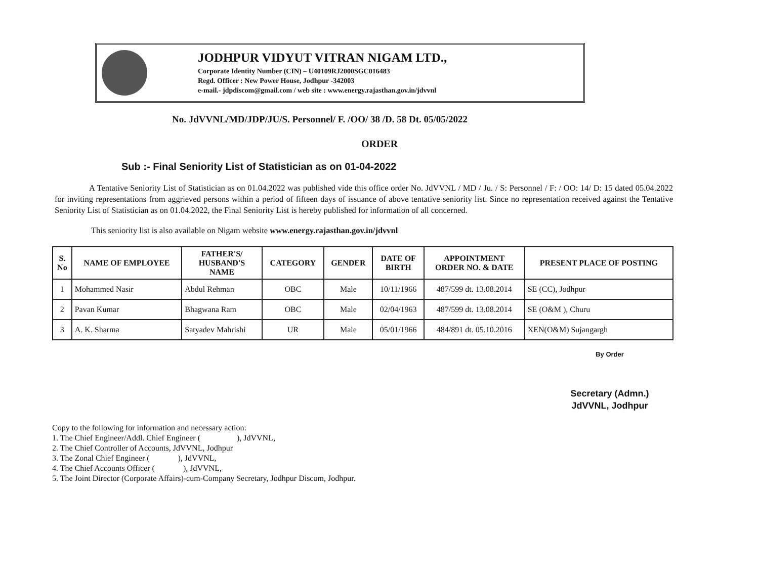JODHPUR VIDYUT VITRAN NIGAM LTD.,
Corporate Identity Number (CIN) – U40109RJ2000SGC016483
Regd. Officer : New Power House, Jodhpur -342003
e-mail.- jdpdiscom@gmail.com / web site : www.energy.rajasthan.gov.in/jdvvnl
No. JdVVNL/MD/JDP/JU/S. Personnel/ F. /OO/ 38 /D. 58 Dt. 05/05/2022
ORDER
Sub :- Final Seniority List of Statistician as on 01-04-2022
A Tentative Seniority List of Statistician as on 01.04.2022 was published vide this office order No. JdVVNL / MD / Ju. / S: Personnel / F: / OO: 14/ D: 15 dated 05.04.2022 for inviting representations from aggrieved persons within a period of fifteen days of issuance of above tentative seniority list. Since no representation received against the Tentative Seniority List of Statistician as on 01.04.2022, the Final Seniority List is hereby published for information of all concerned.
This seniority list is also available on Nigam website www.energy.rajasthan.gov.in/jdvvnl
| S. No | NAME OF EMPLOYEE | FATHER'S/ HUSBAND'S NAME | CATEGORY | GENDER | DATE OF BIRTH | APPOINTMENT ORDER NO. & DATE | PRESENT PLACE OF POSTING |
| --- | --- | --- | --- | --- | --- | --- | --- |
| 1 | Mohammed Nasir | Abdul Rehman | OBC | Male | 10/11/1966 | 487/599 dt. 13.08.2014 | SE (CC), Jodhpur |
| 2 | Pavan Kumar | Bhagwana Ram | OBC | Male | 02/04/1963 | 487/599 dt. 13.08.2014 | SE (O&M ), Churu |
| 3 | A. K. Sharma | Satyadev Mahrishi | UR | Male | 05/01/1966 | 484/891 dt. 05.10.2016 | XEN(O&M) Sujangargh |
By Order
Secretary (Admn.)
JdVVNL, Jodhpur
Copy to the following for information and necessary action:
1. The Chief Engineer/Addl. Chief Engineer ( ), JdVVNL,
2. The Chief Controller of Accounts, JdVVNL, Jodhpur
3. The Zonal Chief Engineer ( ), JdVVNL,
4. The Chief Accounts Officer ( ), JdVVNL,
5. The Joint Director (Corporate Affairs)-cum-Company Secretary, Jodhpur Discom, Jodhpur.